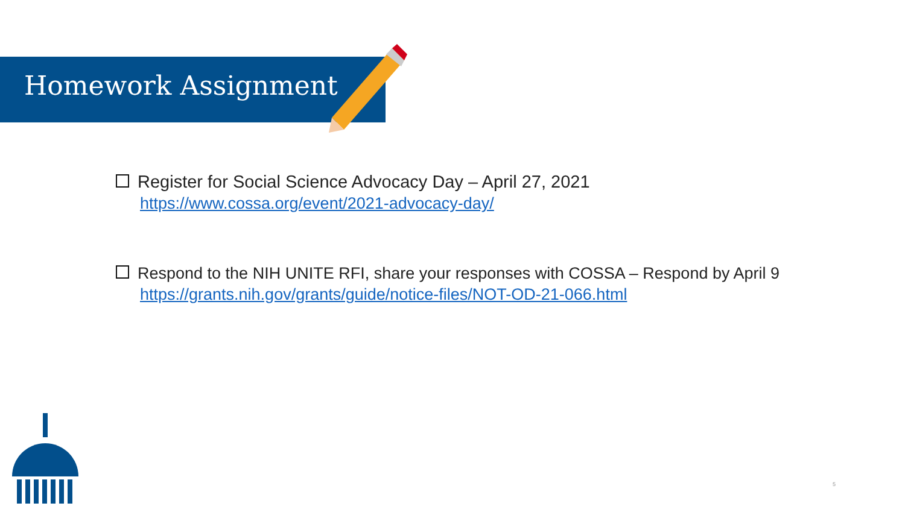Homework Assignment
Register for Social Science Advocacy Day – April 27, 2021
https://www.cossa.org/event/2021-advocacy-day/
Respond to the NIH UNITE RFI, share your responses with COSSA – Respond by April 9
https://grants.nih.gov/grants/guide/notice-files/NOT-OD-21-066.html
5